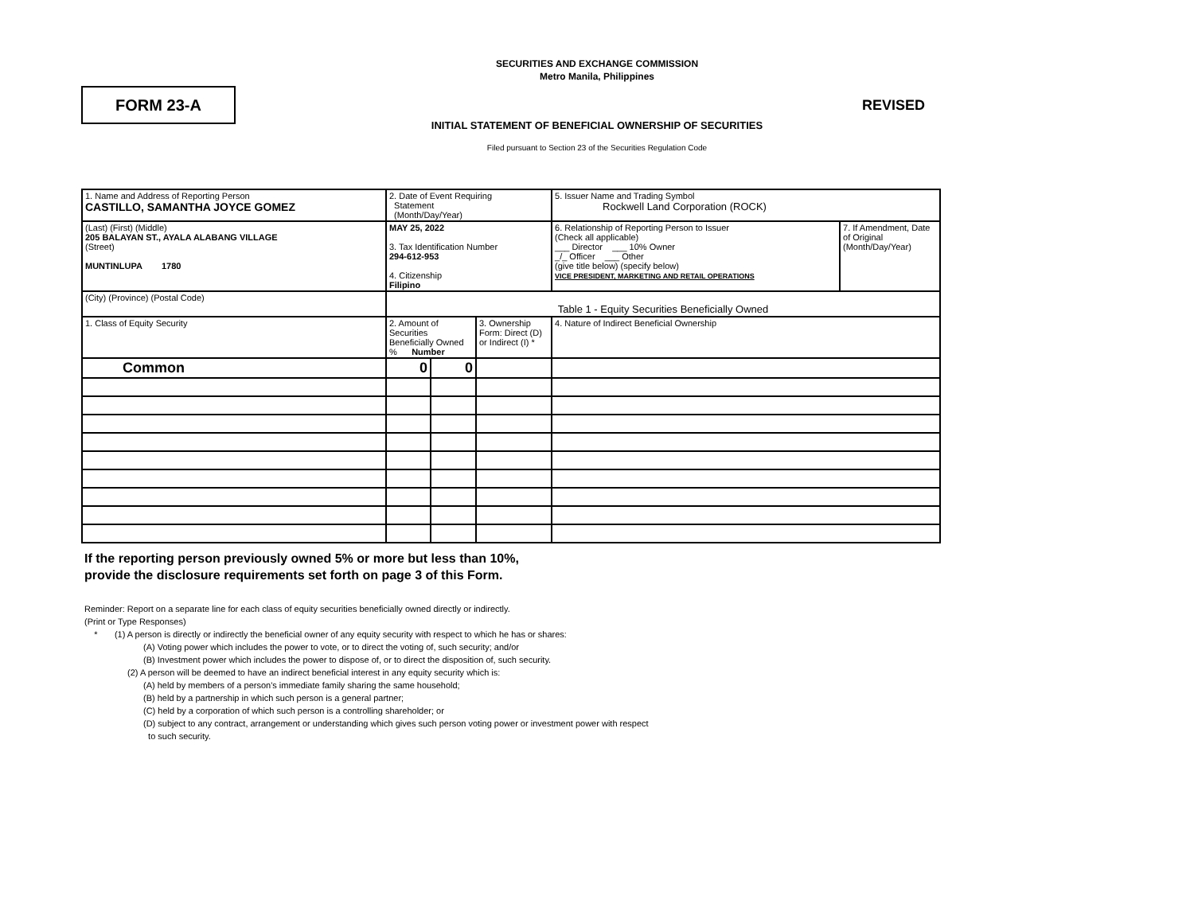SECURITIES AND EXCHANGE COMMISSION
Metro Manila, Philippines
FORM 23-A
REVISED
INITIAL STATEMENT OF BENEFICIAL OWNERSHIP OF SECURITIES
Filed pursuant to Section 23 of the Securities Regulation Code
| 1. Name and Address of Reporting Person CASTILLO, SAMANTHA JOYCE GOMEZ | 2. Date of Event Requiring Statement (Month/Day/Year) | | | 5. Issuer Name and Trading Symbol Rockwell Land Corporation (ROCK) | |
| (Last) (First) (Middle) 205 BALAYAN ST., AYALA ALABANG VILLAGE (Street) MUNTINLUPA 1780 | MAY 25, 2022 3. Tax Identification Number 294-612-953 4. Citizenship Filipino | | | 6. Relationship of Reporting Person to Issuer (Check all applicable) ___ Director ___ 10% Owner _/_ Officer ___ Other (give title below) (specify below) VICE PRESIDENT, MARKETING AND RETAIL OPERATIONS | 7. If Amendment, Date of Original (Month/Day/Year) |
| (City) (Province) (Postal Code) | Table 1 - Equity Securities Beneficially Owned | | | | |
| 1. Class of Equity Security | 2. Amount of Securities Beneficially Owned % Number | | 3. Ownership Form: Direct (D) or Indirect (I) * | 4. Nature of Indirect Beneficial Ownership | |
| Common | 0 | 0 | | | |
If the reporting person previously owned 5% or more but less than 10%,
provide the disclosure requirements set forth on page 3 of this Form.
Reminder: Report on a separate line for each class of equity securities beneficially owned directly or indirectly.
(Print or Type Responses)
* (1) A person is directly or indirectly the beneficial owner of any equity security with respect to which he has or shares:
(A) Voting power which includes the power to vote, or to direct the voting of, such security; and/or
(B) Investment power which includes the power to dispose of, or to direct the disposition of, such security.
(2) A person will be deemed to have an indirect beneficial interest in any equity security which is:
(A) held by members of a person's immediate family sharing the same household;
(B) held by a partnership in which such person is a general partner;
(C) held by a corporation of which such person is a controlling shareholder; or
(D) subject to any contract, arrangement or understanding which gives such person voting power or investment power with respect
to such security.